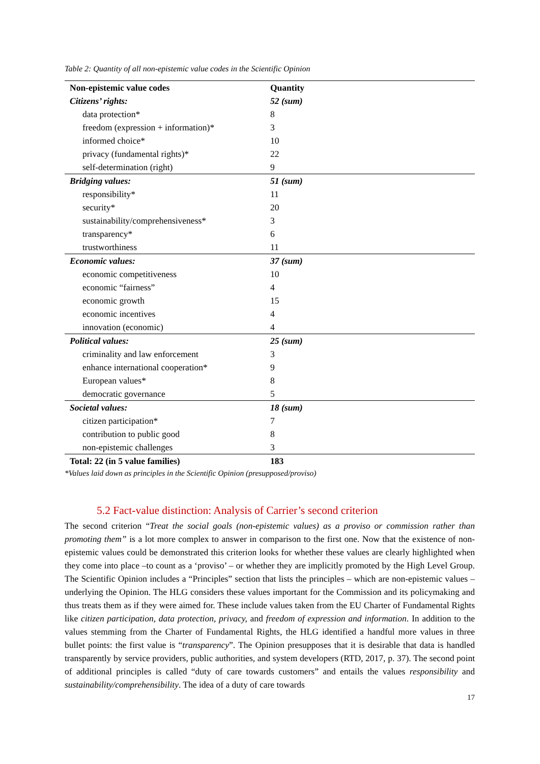Table 2: Quantity of all non-epistemic value codes in the Scientific Opinion
| Non-epistemic value codes | Quantity |
| --- | --- |
| Citizens’ rights: | 52 (sum) |
| data protection* | 8 |
| freedom (expression + information)* | 3 |
| informed choice* | 10 |
| privacy (fundamental rights)* | 22 |
| self-determination (right) | 9 |
| Bridging values: | 51 (sum) |
| responsibility* | 11 |
| security* | 20 |
| sustainability/comprehensiveness* | 3 |
| transparency* | 6 |
| trustworthiness | 11 |
| Economic values: | 37 (sum) |
| economic competitiveness | 10 |
| economic “fairness” | 4 |
| economic growth | 15 |
| economic incentives | 4 |
| innovation (economic) | 4 |
| Political values: | 25 (sum) |
| criminality and law enforcement | 3 |
| enhance international cooperation* | 9 |
| European values* | 8 |
| democratic governance | 5 |
| Societal values: | 18 (sum) |
| citizen participation* | 7 |
| contribution to public good | 8 |
| non-epistemic challenges | 3 |
| Total: 22 (in 5 value families) | 183 |
*Values laid down as principles in the Scientific Opinion (presupposed/proviso)
5.2 Fact-value distinction: Analysis of Carrier’s second criterion
The second criterion “Treat the social goals (non-epistemic values) as a proviso or commission rather than promoting them” is a lot more complex to answer in comparison to the first one. Now that the existence of non-epistemic values could be demonstrated this criterion looks for whether these values are clearly highlighted when they come into place –to count as a ‘proviso’ – or whether they are implicitly promoted by the High Level Group. The Scientific Opinion includes a “Principles” section that lists the principles – which are non-epistemic values – underlying the Opinion. The HLG considers these values important for the Commission and its policymaking and thus treats them as if they were aimed for. These include values taken from the EU Charter of Fundamental Rights like citizen participation, data protection, privacy, and freedom of expression and information. In addition to the values stemming from the Charter of Fundamental Rights, the HLG identified a handful more values in three bullet points: the first value is “transparency”. The Opinion presupposes that it is desirable that data is handled transparently by service providers, public authorities, and system developers (RTD, 2017, p. 37). The second point of additional principles is called “duty of care towards customers” and entails the values responsibility and sustainability/comprehensibility. The idea of a duty of care towards
17